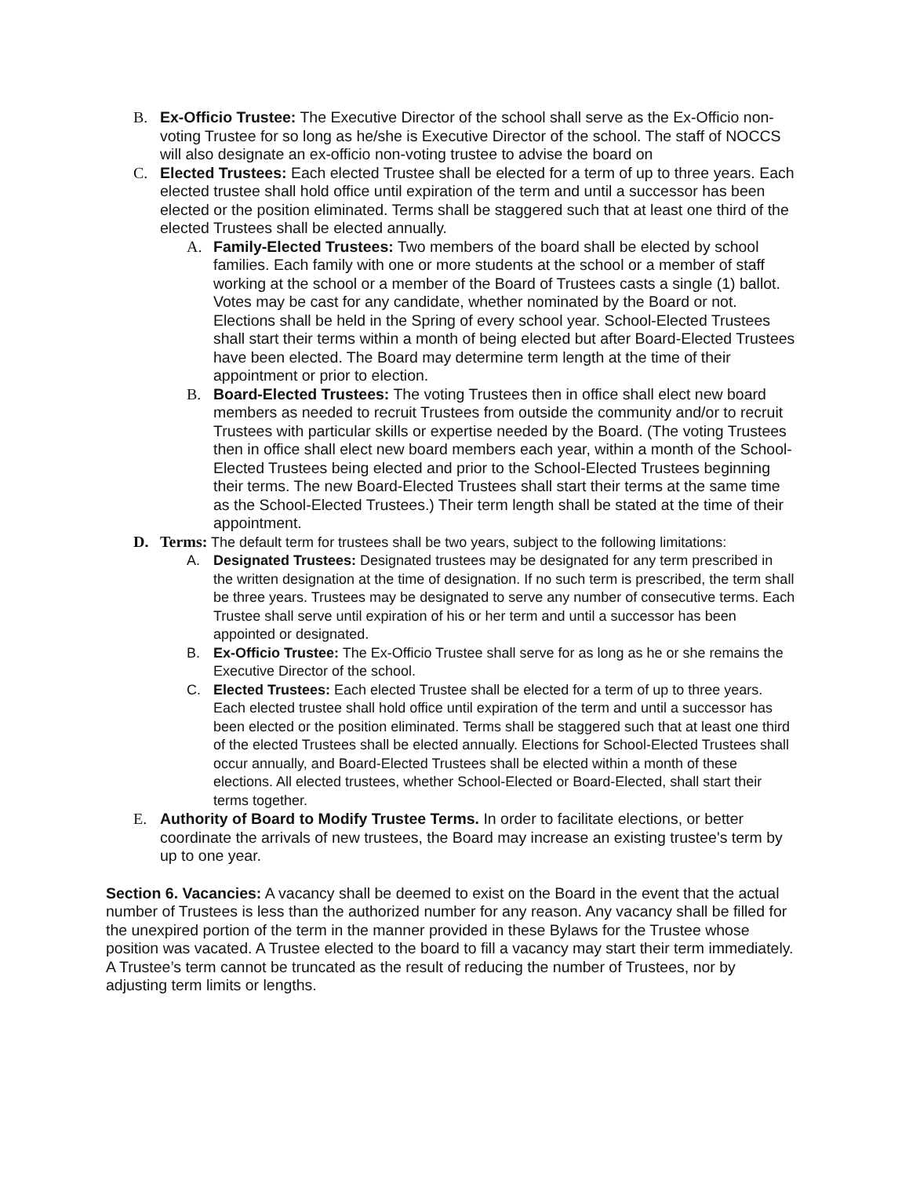B. Ex-Officio Trustee: The Executive Director of the school shall serve as the Ex-Officio non-voting Trustee for so long as he/she is Executive Director of the school. The staff of NOCCS will also designate an ex-officio non-voting trustee to advise the board on
C. Elected Trustees: Each elected Trustee shall be elected for a term of up to three years. Each elected trustee shall hold office until expiration of the term and until a successor has been elected or the position eliminated. Terms shall be staggered such that at least one third of the elected Trustees shall be elected annually.
A. Family-Elected Trustees: Two members of the board shall be elected by school families. Each family with one or more students at the school or a member of staff working at the school or a member of the Board of Trustees casts a single (1) ballot. Votes may be cast for any candidate, whether nominated by the Board or not. Elections shall be held in the Spring of every school year. School-Elected Trustees shall start their terms within a month of being elected but after Board-Elected Trustees have been elected. The Board may determine term length at the time of their appointment or prior to election.
B. Board-Elected Trustees: The voting Trustees then in office shall elect new board members as needed to recruit Trustees from outside the community and/or to recruit Trustees with particular skills or expertise needed by the Board. (The voting Trustees then in office shall elect new board members each year, within a month of the School- Elected Trustees being elected and prior to the School-Elected Trustees beginning their terms. The new Board-Elected Trustees shall start their terms at the same time as the School-Elected Trustees.) Their term length shall be stated at the time of their appointment.
D. Terms: The default term for trustees shall be two years, subject to the following limitations:
A. Designated Trustees: Designated trustees may be designated for any term prescribed in the written designation at the time of designation. If no such term is prescribed, the term shall be three years. Trustees may be designated to serve any number of consecutive terms. Each Trustee shall serve until expiration of his or her term and until a successor has been appointed or designated.
B. Ex-Officio Trustee: The Ex-Officio Trustee shall serve for as long as he or she remains the Executive Director of the school.
C. Elected Trustees: Each elected Trustee shall be elected for a term of up to three years. Each elected trustee shall hold office until expiration of the term and until a successor has been elected or the position eliminated. Terms shall be staggered such that at least one third of the elected Trustees shall be elected annually. Elections for School-Elected Trustees shall occur annually, and Board-Elected Trustees shall be elected within a month of these elections. All elected trustees, whether School-Elected or Board-Elected, shall start their terms together.
E. Authority of Board to Modify Trustee Terms. In order to facilitate elections, or better coordinate the arrivals of new trustees, the Board may increase an existing trustee's term by up to one year.
Section 6. Vacancies: A vacancy shall be deemed to exist on the Board in the event that the actual number of Trustees is less than the authorized number for any reason. Any vacancy shall be filled for the unexpired portion of the term in the manner provided in these Bylaws for the Trustee whose position was vacated. A Trustee elected to the board to fill a vacancy may start their term immediately. A Trustee’s term cannot be truncated as the result of reducing the number of Trustees, nor by adjusting term limits or lengths.